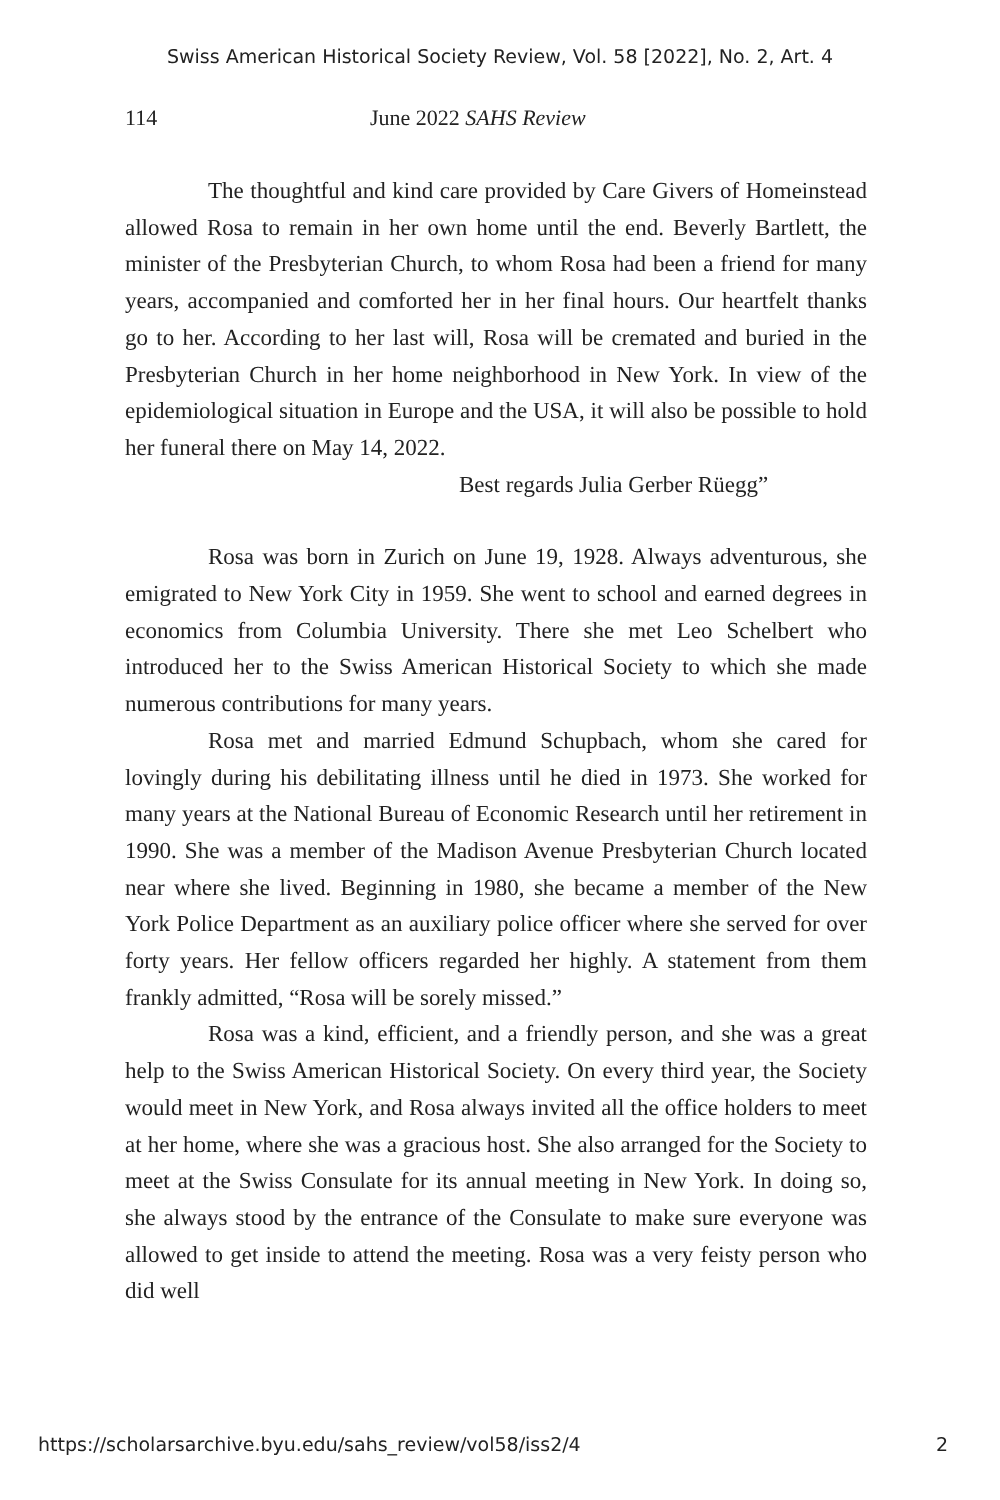Swiss American Historical Society Review, Vol. 58 [2022], No. 2, Art. 4
114 June 2022 SAHS Review
The thoughtful and kind care provided by Care Givers of Homeinstead allowed Rosa to remain in her own home until the end. Beverly Bartlett, the minister of the Presbyterian Church, to whom Rosa had been a friend for many years, accompanied and comforted her in her final hours. Our heartfelt thanks go to her. According to her last will, Rosa will be cremated and buried in the Presbyterian Church in her home neighborhood in New York. In view of the epidemiological situation in Europe and the USA, it will also be possible to hold her funeral there on May 14, 2022.
Best regards Julia Gerber Rüegg”
Rosa was born in Zurich on June 19, 1928. Always adventurous, she emigrated to New York City in 1959. She went to school and earned degrees in economics from Columbia University. There she met Leo Schelbert who introduced her to the Swiss American Historical Society to which she made numerous contributions for many years.
Rosa met and married Edmund Schupbach, whom she cared for lovingly during his debilitating illness until he died in 1973. She worked for many years at the National Bureau of Economic Research until her retirement in 1990. She was a member of the Madison Avenue Presbyterian Church located near where she lived. Beginning in 1980, she became a member of the New York Police Department as an auxiliary police officer where she served for over forty years. Her fellow officers regarded her highly. A statement from them frankly admitted, “Rosa will be sorely missed.”
Rosa was a kind, efficient, and a friendly person, and she was a great help to the Swiss American Historical Society. On every third year, the Society would meet in New York, and Rosa always invited all the office holders to meet at her home, where she was a gracious host. She also arranged for the Society to meet at the Swiss Consulate for its annual meeting in New York. In doing so, she always stood by the entrance of the Consulate to make sure everyone was allowed to get inside to attend the meeting. Rosa was a very feisty person who did well
https://scholarsarchive.byu.edu/sahs_review/vol58/iss2/4 2